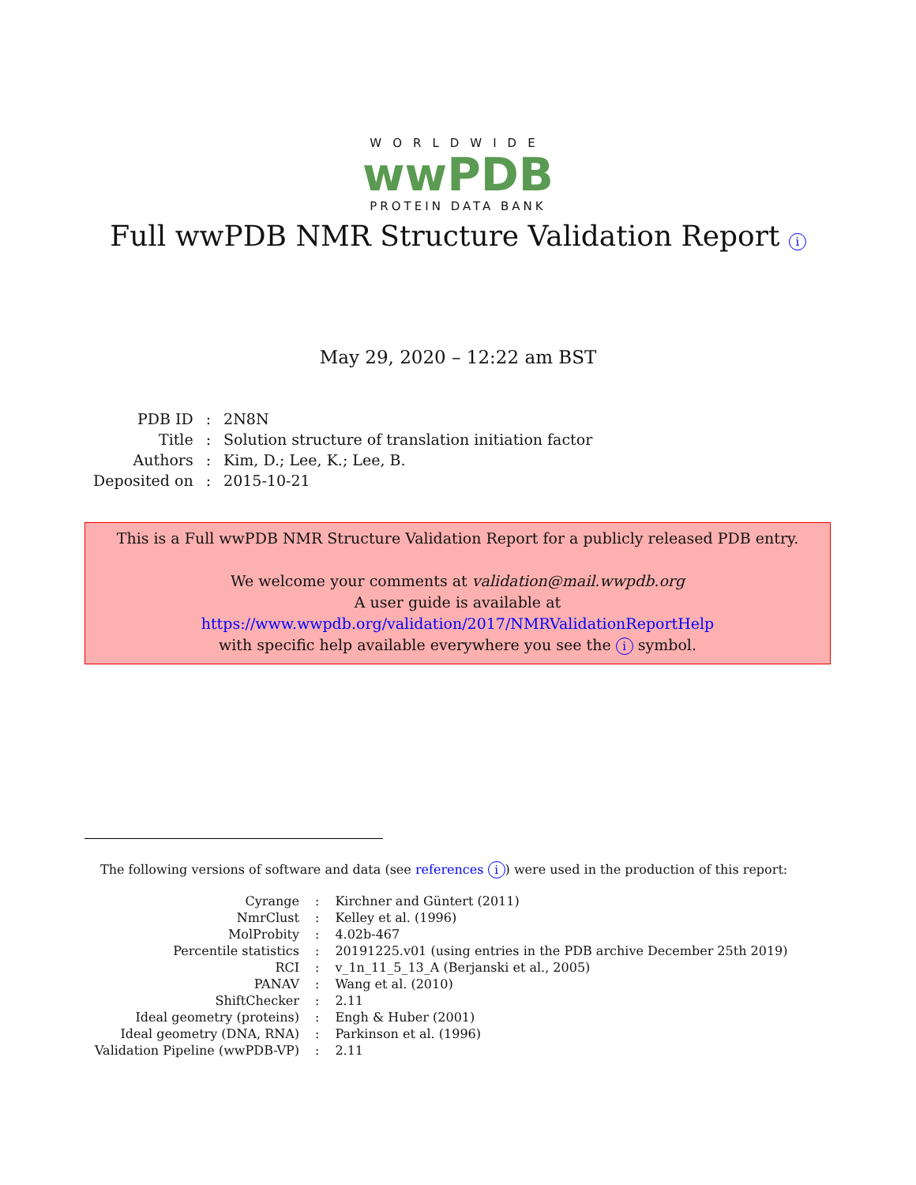WORLDWIDE
wwPDB
PROTEIN DATA BANK
Full wwPDB NMR Structure Validation Report i
May 29, 2020 – 12:22 am BST
| PDB ID | : | 2N8N |
| Title | : | Solution structure of translation initiation factor |
| Authors | : | Kim, D.; Lee, K.; Lee, B. |
| Deposited on | : | 2015-10-21 |
This is a Full wwPDB NMR Structure Validation Report for a publicly released PDB entry.
We welcome your comments at validation@mail.wwpdb.org
A user guide is available at
https://www.wwpdb.org/validation/2017/NMRValidationReportHelp
with specific help available everywhere you see the i symbol.
The following versions of software and data (see references i) were used in the production of this report:
| Cyrange | : | Kirchner and Güntert (2011) |
| NmrClust | : | Kelley et al. (1996) |
| MolProbity | : | 4.02b-467 |
| Percentile statistics | : | 20191225.v01 (using entries in the PDB archive December 25th 2019) |
| RCI | : | v_1n_11_5_13_A (Berjanski et al., 2005) |
| PANAV | : | Wang et al. (2010) |
| ShiftChecker | : | 2.11 |
| Ideal geometry (proteins) | : | Engh & Huber (2001) |
| Ideal geometry (DNA, RNA) | : | Parkinson et al. (1996) |
| Validation Pipeline (wwPDB-VP) | : | 2.11 |